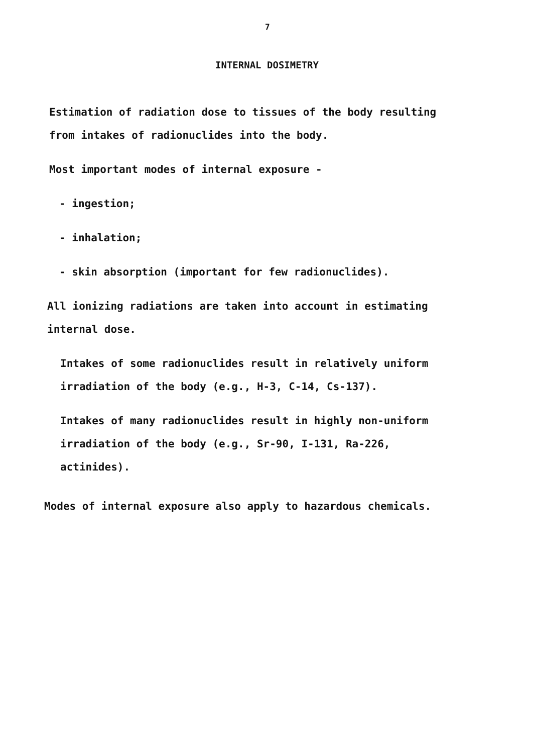7
INTERNAL DOSIMETRY
Estimation of radiation dose to tissues of the body resulting
from intakes of radionuclides into the body.
Most important modes of internal exposure -
- ingestion;
- inhalation;
- skin absorption (important for few radionuclides).
All ionizing radiations are taken into account in estimating
internal dose.
Intakes of some radionuclides result in relatively uniform
irradiation of the body (e.g., H-3, C-14, Cs-137).
Intakes of many radionuclides result in highly non-uniform
irradiation of the body (e.g., Sr-90, I-131, Ra-226,
actinides).
Modes of internal exposure also apply to hazardous chemicals.